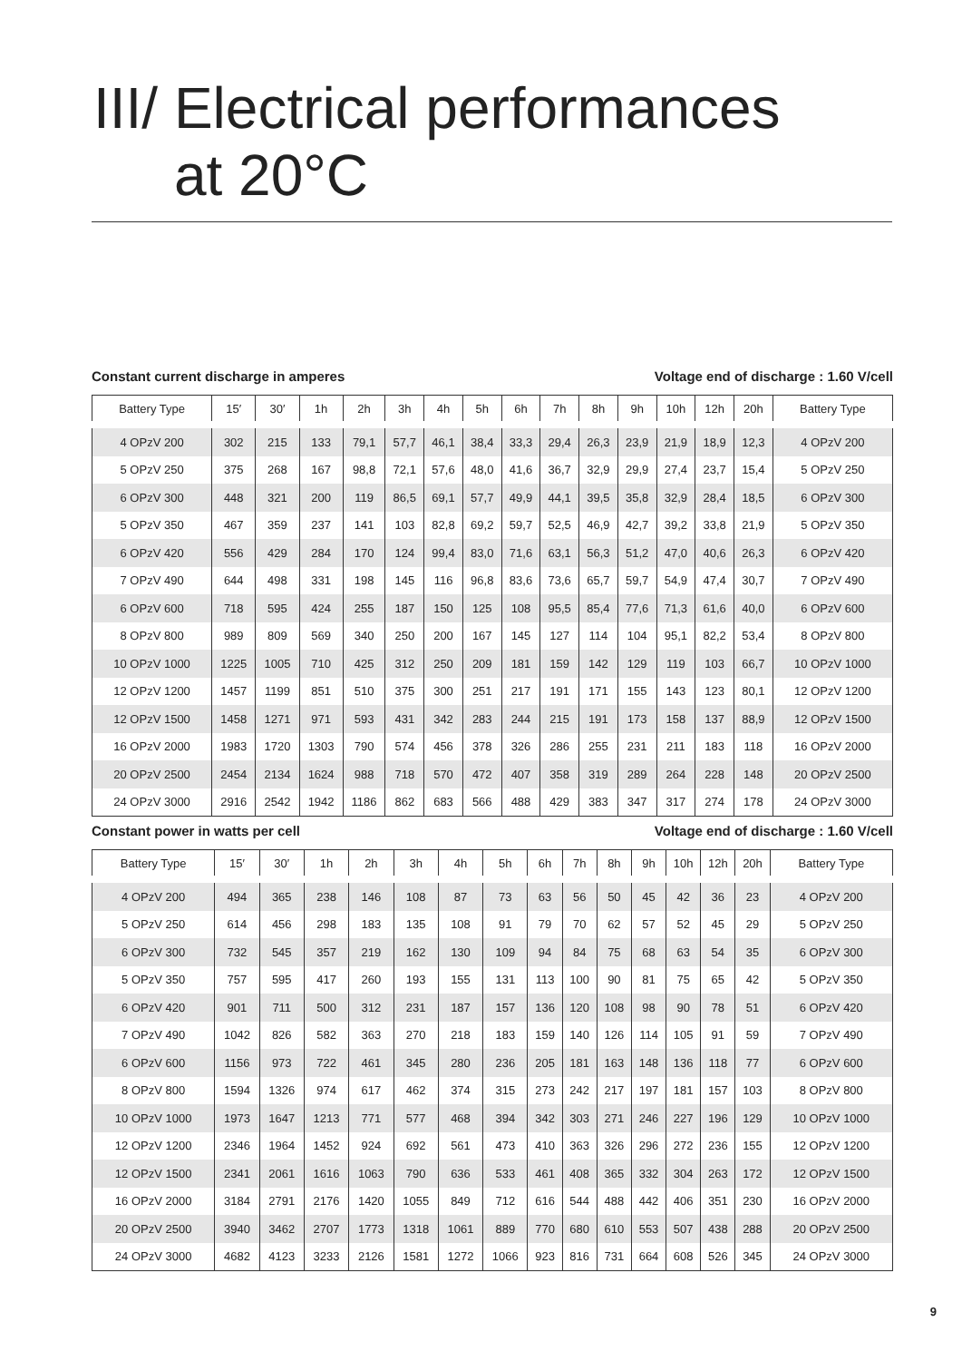III/ Electrical performances
at 20°C
Constant current discharge in amperes Voltage end of discharge : 1.60 V/cell
| Battery Type | 15′ | 30′ | 1h | 2h | 3h | 4h | 5h | 6h | 7h | 8h | 9h | 10h | 12h | 20h | Battery Type |
| --- | --- | --- | --- | --- | --- | --- | --- | --- | --- | --- | --- | --- | --- | --- | --- |
| 4 OPzV 200 | 302 | 215 | 133 | 79,1 | 57,7 | 46,1 | 38,4 | 33,3 | 29,4 | 26,3 | 23,9 | 21,9 | 18,9 | 12,3 | 4 OPzV 200 |
| 5 OPzV 250 | 375 | 268 | 167 | 98,8 | 72,1 | 57,6 | 48,0 | 41,6 | 36,7 | 32,9 | 29,9 | 27,4 | 23,7 | 15,4 | 5 OPzV 250 |
| 6 OPzV 300 | 448 | 321 | 200 | 119 | 86,5 | 69,1 | 57,7 | 49,9 | 44,1 | 39,5 | 35,8 | 32,9 | 28,4 | 18,5 | 6 OPzV 300 |
| 5 OPzV 350 | 467 | 359 | 237 | 141 | 103 | 82,8 | 69,2 | 59,7 | 52,5 | 46,9 | 42,7 | 39,2 | 33,8 | 21,9 | 5 OPzV 350 |
| 6 OPzV 420 | 556 | 429 | 284 | 170 | 124 | 99,4 | 83,0 | 71,6 | 63,1 | 56,3 | 51,2 | 47,0 | 40,6 | 26,3 | 6 OPzV 420 |
| 7 OPzV 490 | 644 | 498 | 331 | 198 | 145 | 116 | 96,8 | 83,6 | 73,6 | 65,7 | 59,7 | 54,9 | 47,4 | 30,7 | 7 OPzV 490 |
| 6 OPzV 600 | 718 | 595 | 424 | 255 | 187 | 150 | 125 | 108 | 95,5 | 85,4 | 77,6 | 71,3 | 61,6 | 40,0 | 6 OPzV 600 |
| 8 OPzV 800 | 989 | 809 | 569 | 340 | 250 | 200 | 167 | 145 | 127 | 114 | 104 | 95,1 | 82,2 | 53,4 | 8 OPzV 800 |
| 10 OPzV 1000 | 1225 | 1005 | 710 | 425 | 312 | 250 | 209 | 181 | 159 | 142 | 129 | 119 | 103 | 66,7 | 10 OPzV 1000 |
| 12 OPzV 1200 | 1457 | 1199 | 851 | 510 | 375 | 300 | 251 | 217 | 191 | 171 | 155 | 143 | 123 | 80,1 | 12 OPzV 1200 |
| 12 OPzV 1500 | 1458 | 1271 | 971 | 593 | 431 | 342 | 283 | 244 | 215 | 191 | 173 | 158 | 137 | 88,9 | 12 OPzV 1500 |
| 16 OPzV 2000 | 1983 | 1720 | 1303 | 790 | 574 | 456 | 378 | 326 | 286 | 255 | 231 | 211 | 183 | 118 | 16 OPzV 2000 |
| 20 OPzV 2500 | 2454 | 2134 | 1624 | 988 | 718 | 570 | 472 | 407 | 358 | 319 | 289 | 264 | 228 | 148 | 20 OPzV 2500 |
| 24 OPzV 3000 | 2916 | 2542 | 1942 | 1186 | 862 | 683 | 566 | 488 | 429 | 383 | 347 | 317 | 274 | 178 | 24 OPzV 3000 |
Constant power in watts per cell Voltage end of discharge : 1.60 V/cell
| Battery Type | 15′ | 30′ | 1h | 2h | 3h | 4h | 5h | 6h | 7h | 8h | 9h | 10h | 12h | 20h | Battery Type |
| --- | --- | --- | --- | --- | --- | --- | --- | --- | --- | --- | --- | --- | --- | --- | --- |
| 4 OPzV 200 | 494 | 365 | 238 | 146 | 108 | 87 | 73 | 63 | 56 | 50 | 45 | 42 | 36 | 23 | 4 OPzV 200 |
| 5 OPzV 250 | 614 | 456 | 298 | 183 | 135 | 108 | 91 | 79 | 70 | 62 | 57 | 52 | 45 | 29 | 5 OPzV 250 |
| 6 OPzV 300 | 732 | 545 | 357 | 219 | 162 | 130 | 109 | 94 | 84 | 75 | 68 | 63 | 54 | 35 | 6 OPzV 300 |
| 5 OPzV 350 | 757 | 595 | 417 | 260 | 193 | 155 | 131 | 113 | 100 | 90 | 81 | 75 | 65 | 42 | 5 OPzV 350 |
| 6 OPzV 420 | 901 | 711 | 500 | 312 | 231 | 187 | 157 | 136 | 120 | 108 | 98 | 90 | 78 | 51 | 6 OPzV 420 |
| 7 OPzV 490 | 1042 | 826 | 582 | 363 | 270 | 218 | 183 | 159 | 140 | 126 | 114 | 105 | 91 | 59 | 7 OPzV 490 |
| 6 OPzV 600 | 1156 | 973 | 722 | 461 | 345 | 280 | 236 | 205 | 181 | 163 | 148 | 136 | 118 | 77 | 6 OPzV 600 |
| 8 OPzV 800 | 1594 | 1326 | 974 | 617 | 462 | 374 | 315 | 273 | 242 | 217 | 197 | 181 | 157 | 103 | 8 OPzV 800 |
| 10 OPzV 1000 | 1973 | 1647 | 1213 | 771 | 577 | 468 | 394 | 342 | 303 | 271 | 246 | 227 | 196 | 129 | 10 OPzV 1000 |
| 12 OPzV 1200 | 2346 | 1964 | 1452 | 924 | 692 | 561 | 473 | 410 | 363 | 326 | 296 | 272 | 236 | 155 | 12 OPzV 1200 |
| 12 OPzV 1500 | 2341 | 2061 | 1616 | 1063 | 790 | 636 | 533 | 461 | 408 | 365 | 332 | 304 | 263 | 172 | 12 OPzV 1500 |
| 16 OPzV 2000 | 3184 | 2791 | 2176 | 1420 | 1055 | 849 | 712 | 616 | 544 | 488 | 442 | 406 | 351 | 230 | 16 OPzV 2000 |
| 20 OPzV 2500 | 3940 | 3462 | 2707 | 1773 | 1318 | 1061 | 889 | 770 | 680 | 610 | 553 | 507 | 438 | 288 | 20 OPzV 2500 |
| 24 OPzV 3000 | 4682 | 4123 | 3233 | 2126 | 1581 | 1272 | 1066 | 923 | 816 | 731 | 664 | 608 | 526 | 345 | 24 OPzV 3000 |
9